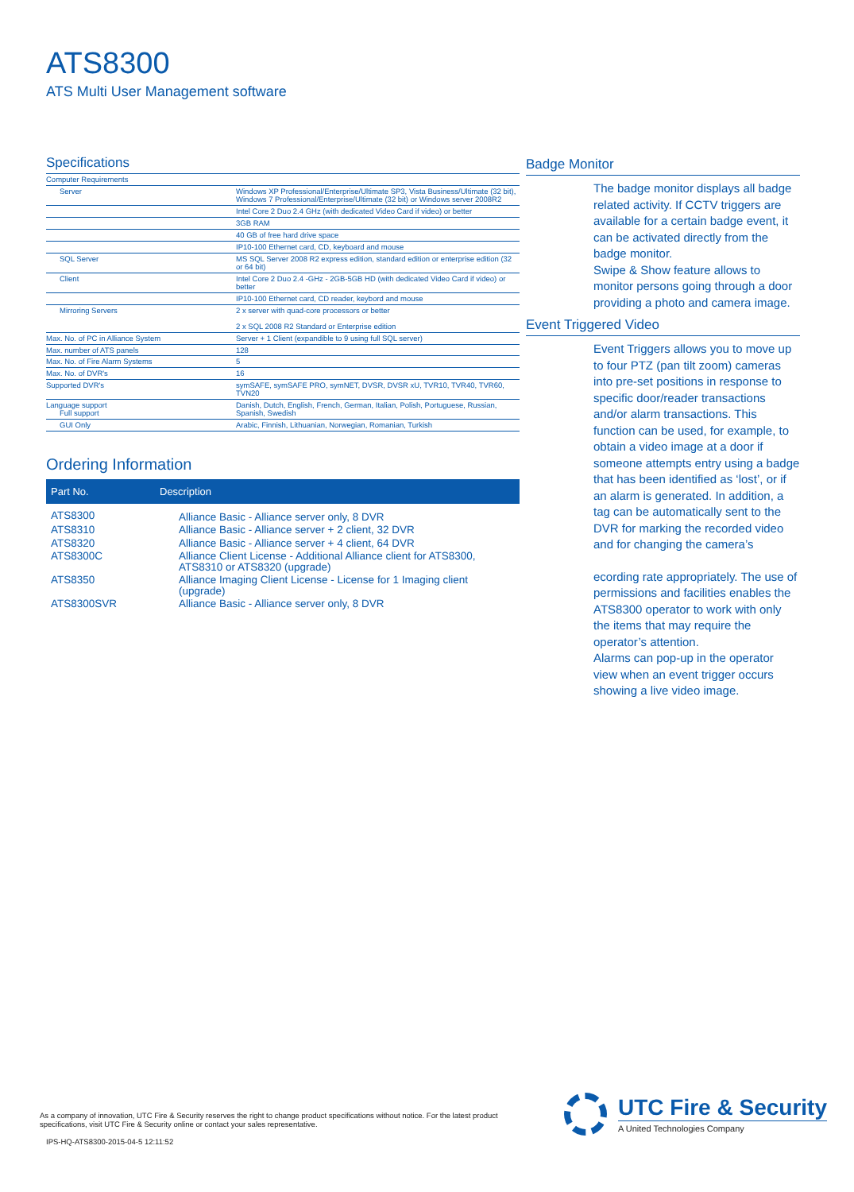ATS8300
ATS Multi User Management software
Specifications
| Computer Requirements | |
| Server | Windows XP Professional/Enterprise/Ultimate SP3, Vista Business/Ultimate (32 bit), Windows 7 Professional/Enterprise/Ultimate (32 bit) or Windows server 2008R2 |
| | Intel Core 2 Duo 2.4 GHz (with dedicated Video Card if video) or better |
| | 3GB RAM |
| | 40 GB of free hard drive space |
| | IP10-100 Ethernet card, CD, keyboard and mouse |
| SQL Server | MS SQL Server 2008 R2 express edition, standard edition or enterprise edition (32 or 64 bit) |
| Client | Intel Core 2 Duo 2.4 -GHz - 2GB-5GB HD (with dedicated Video Card if video) or better |
| | IP10-100 Ethernet card, CD reader, keybord and mouse |
| Mirroring Servers | 2 x server with quad-core processors or better 2 x SQL 2008 R2 Standard or Enterprise edition |
| Max. No. of PC in Alliance System | Server + 1 Client (expandible to 9 using full SQL server) |
| Max. number of ATS panels | 128 |
| Max. No. of Fire Alarm Systems | 5 |
| Max. No. of DVR's | 16 |
| Supported DVR's | symSAFE, symSAFE PRO, symNET, DVSR, DVSR xU, TVR10, TVR40, TVR60, TVN20 |
| Language support Full support | Danish, Dutch, English, French, German, Italian, Polish, Portuguese, Russian, Spanish, Swedish |
| GUI Only | Arabic, Finnish, Lithuanian, Norwegian, Romanian, Turkish |
Ordering Information
| Part No. | Description |
| --- | --- |
| ATS8300 | Alliance Basic - Alliance server only, 8 DVR |
| ATS8310 | Alliance Basic - Alliance server + 2 client, 32 DVR |
| ATS8320 | Alliance Basic - Alliance server + 4 client, 64 DVR |
| ATS8300C | Alliance Client License - Additional Alliance client for ATS8300, ATS8310 or ATS8320 (upgrade) |
| ATS8350 | Alliance Imaging Client License - License for 1 Imaging client (upgrade) |
| ATS8300SVR | Alliance Basic - Alliance server only, 8 DVR |
Badge Monitor
The badge monitor displays all badge related activity. If CCTV triggers are available for a certain badge event, it can be activated directly from the badge monitor.
Swipe & Show feature allows to monitor persons going through a door providing a photo and camera image.
Event Triggered Video
Event Triggers allows you to move up to four PTZ (pan tilt zoom) cameras into pre-set positions in response to specific door/reader transactions and/or alarm transactions. This function can be used, for example, to obtain a video image at a door if someone attempts entry using a badge that has been identified as ‘lost’, or if an alarm is generated. In addition, a tag can be automatically sent to the DVR for marking the recorded video and for changing the camera’s
ecording rate appropriately. The use of permissions and facilities enables the ATS8300 operator to work with only the items that may require the operator’s attention.
Alarms can pop-up in the operator view when an event trigger occurs showing a live video image.
As a company of innovation, UTC Fire & Security reserves the right to change product specifications without notice. For the latest product specifications, visit UTC Fire & Security online or contact your sales representative.
IPS-HQ-ATS8300-2015-04-5 12:11:52
UTC Fire & Security
A United Technologies Company